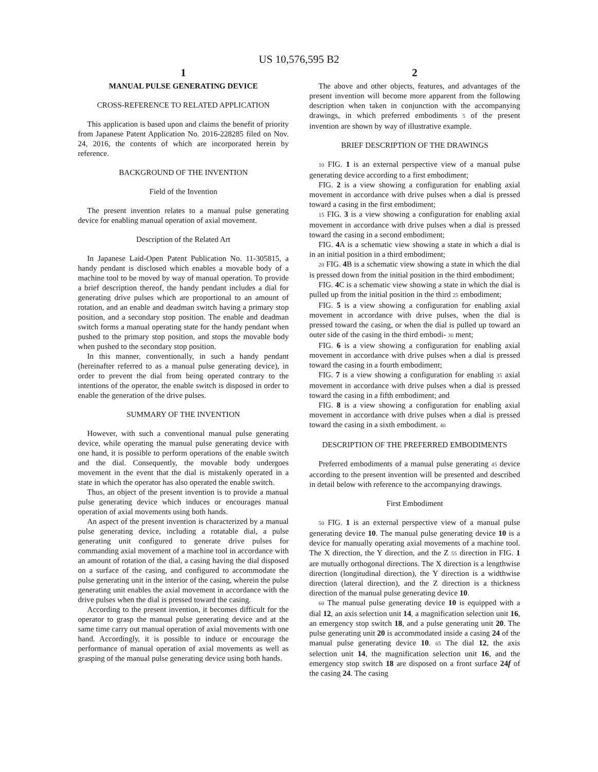US 10,576,595 B2
1
MANUAL PULSE GENERATING DEVICE
CROSS-REFERENCE TO RELATED APPLICATION
This application is based upon and claims the benefit of priority from Japanese Patent Application No. 2016-228285 filed on Nov. 24, 2016, the contents of which are incorporated herein by reference.
BACKGROUND OF THE INVENTION
Field of the Invention
The present invention relates to a manual pulse generating device for enabling manual operation of axial movement.
Description of the Related Art
In Japanese Laid-Open Patent Publication No. 11-305815, a handy pendant is disclosed which enables a movable body of a machine tool to be moved by way of manual operation. To provide a brief description thereof, the handy pendant includes a dial for generating drive pulses which are proportional to an amount of rotation, and an enable and deadman switch having a primary stop position, and a secondary stop position. The enable and deadman switch forms a manual operating state for the handy pendant when pushed to the primary stop position, and stops the movable body when pushed to the secondary stop position.
In this manner, conventionally, in such a handy pendant (hereinafter referred to as a manual pulse generating device), in order to prevent the dial from being operated contrary to the intentions of the operator, the enable switch is disposed in order to enable the generation of the drive pulses.
SUMMARY OF THE INVENTION
However, with such a conventional manual pulse generating device, while operating the manual pulse generating device with one hand, it is possible to perform operations of the enable switch and the dial. Consequently, the movable body undergoes movement in the event that the dial is mistakenly operated in a state in which the operator has also operated the enable switch.
Thus, an object of the present invention is to provide a manual pulse generating device which induces or encourages manual operation of axial movements using both hands.
An aspect of the present invention is characterized by a manual pulse generating device, including a rotatable dial, a pulse generating unit configured to generate drive pulses for commanding axial movement of a machine tool in accordance with an amount of rotation of the dial, a casing having the dial disposed on a surface of the casing, and configured to accommodate the pulse generating unit in the interior of the casing, wherein the pulse generating unit enables the axial movement in accordance with the drive pulses when the dial is pressed toward the casing.
According to the present invention, it becomes difficult for the operator to grasp the manual pulse generating device and at the same time carry out manual operation of axial movements with one hand. Accordingly, it is possible to induce or encourage the performance of manual operation of axial movements as well as grasping of the manual pulse generating device using both hands.
2
The above and other objects, features, and advantages of the present invention will become more apparent from the following description when taken in conjunction with the accompanying drawings, in which preferred embodiments 5 of the present invention are shown by way of illustrative example.
BRIEF DESCRIPTION OF THE DRAWINGS
10 FIG. 1 is an external perspective view of a manual pulse generating device according to a first embodiment;
FIG. 2 is a view showing a configuration for enabling axial movement in accordance with drive pulses when a dial is pressed toward a casing in the first embodiment;
15 FIG. 3 is a view showing a configuration for enabling axial movement in accordance with drive pulses when a dial is pressed toward the casing in a second embodiment;
FIG. 4 A is a schematic view showing a state in which a dial is in an initial position in a third embodiment;
20 FIG. 4 B is a schematic view showing a state in which the dial is pressed down from the initial position in the third embodiment;
FIG. 4 C is a schematic view showing a state in which the dial is pulled up from the initial position in the third 25 embodiment;
FIG. 5 is a view showing a configuration for enabling axial movement in accordance with drive pulses, when the dial is pressed toward the casing, or when the dial is pulled up toward an outer side of the casing in the third embodi- 30 ment;
FIG. 6 is a view showing a configuration for enabling axial movement in accordance with drive pulses when a dial is pressed toward the casing in a fourth embodiment;
FIG. 7 is a view showing a configuration for enabling 35 axial movement in accordance with drive pulses when a dial is pressed toward the casing in a fifth embodiment; and
FIG. 8 is a view showing a configuration for enabling axial movement in accordance with drive pulses when a dial is pressed toward the casing in a sixth embodiment. 40
DESCRIPTION OF THE PREFERRED EMBODIMENTS
Preferred embodiments of a manual pulse generating 45 device according to the present invention will be presented and described in detail below with reference to the accompanying drawings.
First Embodiment
50 FIG. 1 is an external perspective view of a manual pulse generating device 10. The manual pulse generating device 10 is a device for manually operating axial movements of a machine tool. The X direction, the Y direction, and the Z 55 direction in FIG. 1 are mutually orthogonal directions. The X direction is a lengthwise direction (longitudinal direction), the Y direction is a widthwise direction (lateral direction), and the Z direction is a thickness direction of the manual pulse generating device 10.
60 The manual pulse generating device 10 is equipped with a dial 12, an axis selection unit 14, a magnification selection unit 16, an emergency stop switch 18, and a pulse generating unit 20. The pulse generating unit 20 is accommodated inside a casing 24 of the manual pulse generating device 10. 65 The dial 12, the axis selection unit 14, the magnification selection unit 16, and the emergency stop switch 18 are disposed on a front surface 24f of the casing 24. The casing